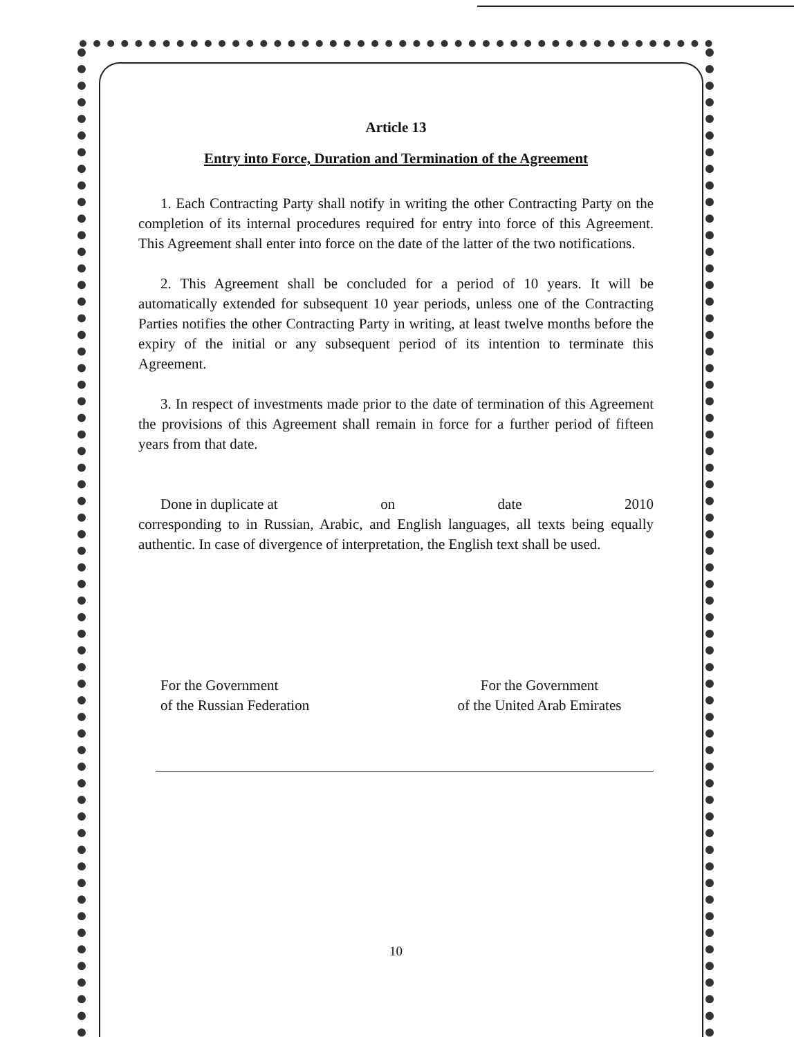Article 13
Entry into Force, Duration and Termination of the Agreement
1. Each Contracting Party shall notify in writing the other Contracting Party on the completion of its internal procedures required for entry into force of this Agreement. This Agreement shall enter into force on the date of the latter of the two notifications.
2. This Agreement shall be concluded for a period of 10 years. It will be automatically extended for subsequent 10 year periods, unless one of the Contracting Parties notifies the other Contracting Party in writing, at least twelve months before the expiry of the initial or any subsequent period of its intention to terminate this Agreement.
3. In respect of investments made prior to the date of termination of this Agreement the provisions of this Agreement shall remain in force for a further period of fifteen years from that date.
Done in duplicate at on date 2010
corresponding to in Russian, Arabic, and English languages, all texts being equally authentic. In case of divergence of interpretation, the English text shall be used.
For the Government
of the Russian Federation
For the Government
of the United Arab Emirates
10